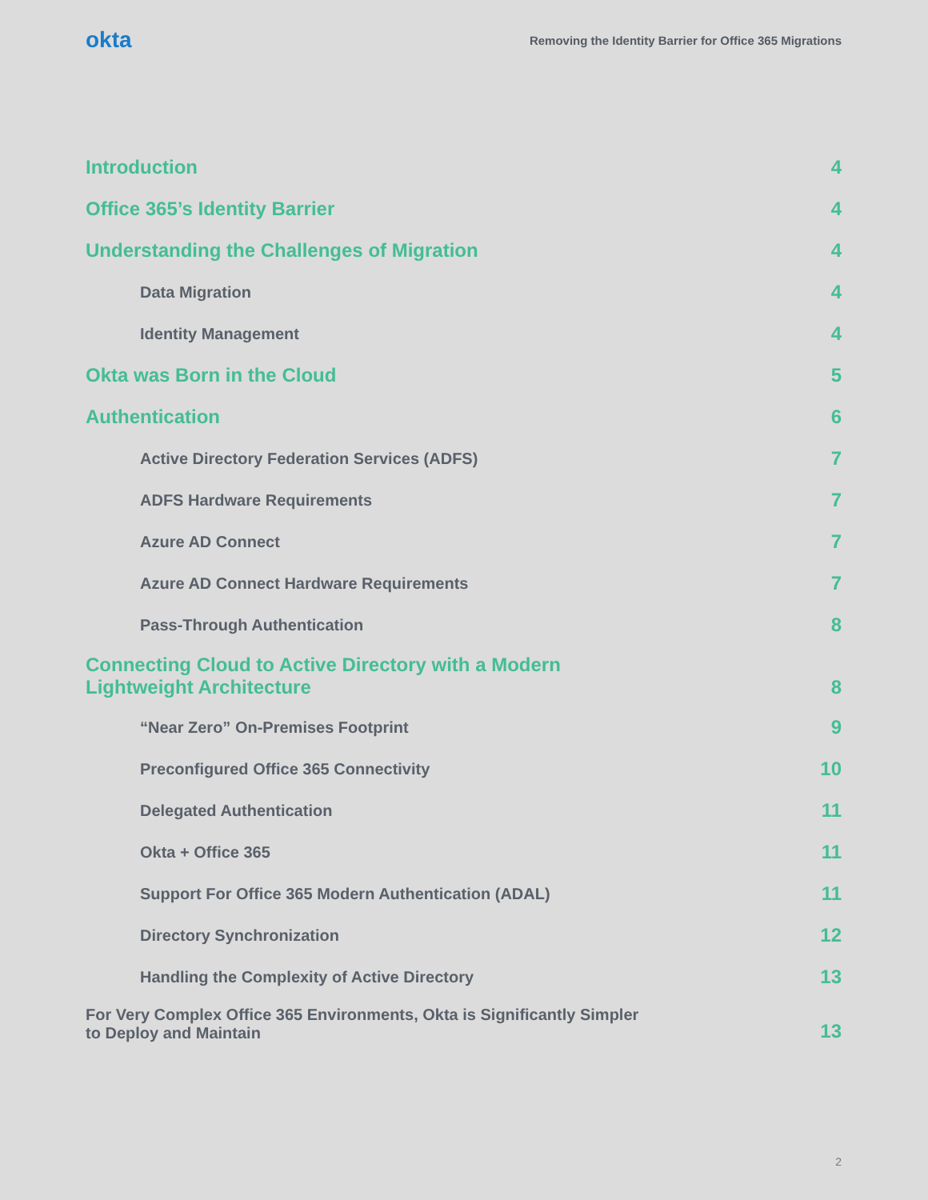okta
Removing the Identity Barrier for Office 365 Migrations
Introduction 4
Office 365’s Identity Barrier 4
Understanding the Challenges of Migration 4
Data Migration 4
Identity Management 4
Okta was Born in the Cloud 5
Authentication 6
Active Directory Federation Services (ADFS) 7
ADFS Hardware Requirements 7
Azure AD Connect 7
Azure AD Connect Hardware Requirements 7
Pass-Through Authentication 8
Connecting Cloud to Active Directory with a Modern
Lightweight Architecture 8
“Near Zero” On-Premises Footprint 9
Preconfigured Office 365 Connectivity 10
Delegated Authentication 11
Okta + Office 365 11
Support For Office 365 Modern Authentication (ADAL) 11
Directory Synchronization 12
Handling the Complexity of Active Directory 13
For Very Complex Office 365 Environments, Okta is Significantly Simpler
to Deploy and Maintain 13
2